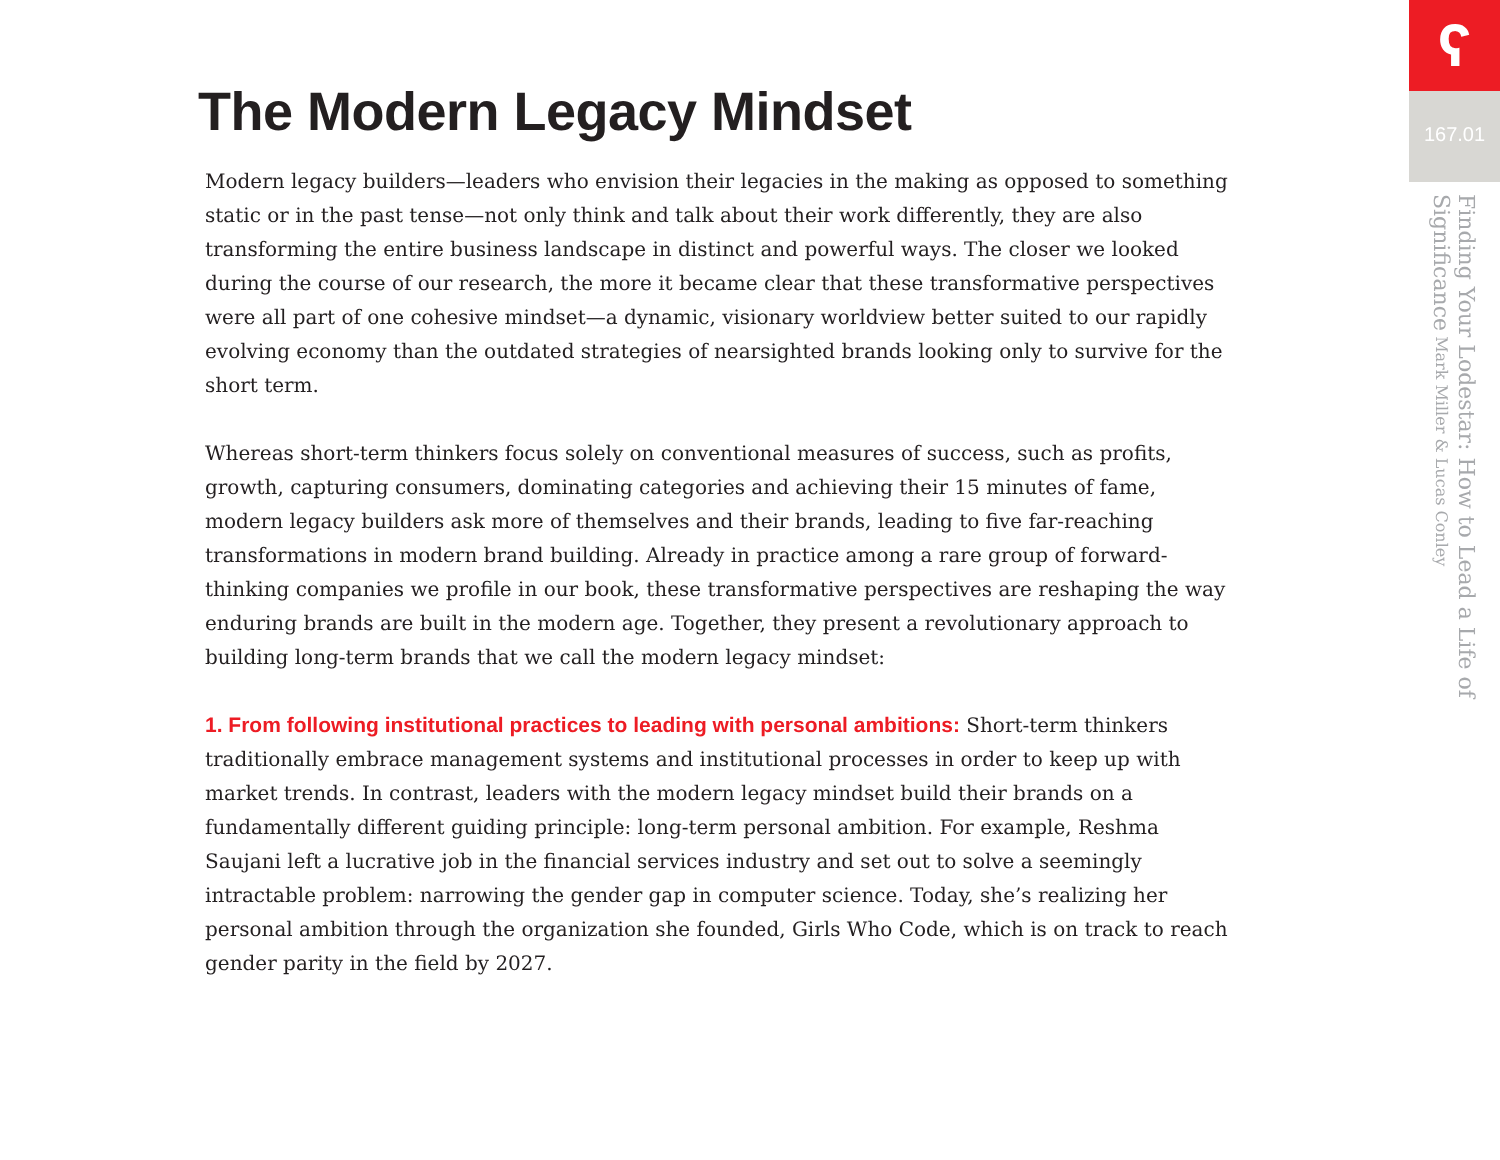The Modern Legacy Mindset
Modern legacy builders—leaders who envision their legacies in the making as opposed to something static or in the past tense—not only think and talk about their work differently, they are also transforming the entire business landscape in distinct and powerful ways. The closer we looked during the course of our research, the more it became clear that these transformative perspectives were all part of one cohesive mindset—a dynamic, visionary worldview better suited to our rapidly evolving economy than the outdated strategies of nearsighted brands looking only to survive for the short term.
Whereas short-term thinkers focus solely on conventional measures of success, such as profits, growth, capturing consumers, dominating categories and achieving their 15 minutes of fame, modern legacy builders ask more of themselves and their brands, leading to five far-reaching transformations in modern brand building. Already in practice among a rare group of forward-thinking companies we profile in our book, these transformative perspectives are reshaping the way enduring brands are built in the modern age. Together, they present a revolutionary approach to building long-term brands that we call the modern legacy mindset:
1. From following institutional practices to leading with personal ambitions: Short-term thinkers traditionally embrace management systems and institutional processes in order to keep up with market trends. In contrast, leaders with the modern legacy mindset build their brands on a fundamentally different guiding principle: long-term personal ambition. For example, Reshma Saujani left a lucrative job in the financial services industry and set out to solve a seemingly intractable problem: narrowing the gender gap in computer science. Today, she’s realizing her personal ambition through the organization she founded, Girls Who Code, which is on track to reach gender parity in the field by 2027.
ʕ
167.01
Finding Your Lodestar: How to Lead a Life of Significance Mark Miller & Lucas Conley